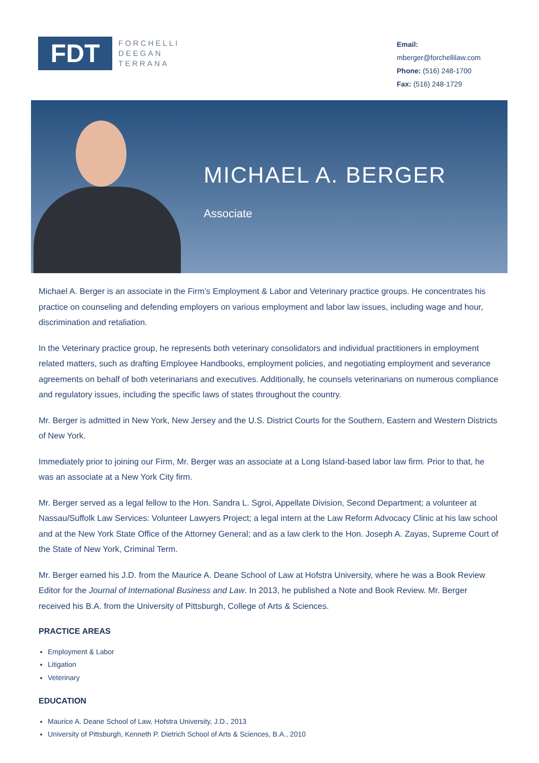FDT
FORCHELLI
DEEGAN
TERRANA
Email:
mberger@forchellilaw.com
Phone: (516) 248-1700
Fax: (516) 248-1729
MICHAEL A. BERGER
Associate
Michael A. Berger is an associate in the Firm’s Employment & Labor and Veterinary practice groups. He concentrates his practice on counseling and defending employers on various employment and labor law issues, including wage and hour, discrimination and retaliation.
In the Veterinary practice group, he represents both veterinary consolidators and individual practitioners in employment related matters, such as drafting Employee Handbooks, employment policies, and negotiating employment and severance agreements on behalf of both veterinarians and executives. Additionally, he counsels veterinarians on numerous compliance and regulatory issues, including the specific laws of states throughout the country.
Mr. Berger is admitted in New York, New Jersey and the U.S. District Courts for the Southern, Eastern and Western Districts of New York.
Immediately prior to joining our Firm, Mr. Berger was an associate at a Long Island-based labor law firm. Prior to that, he was an associate at a New York City firm.
Mr. Berger served as a legal fellow to the Hon. Sandra L. Sgroi, Appellate Division, Second Department; a volunteer at Nassau/Suffolk Law Services: Volunteer Lawyers Project; a legal intern at the Law Reform Advocacy Clinic at his law school and at the New York State Office of the Attorney General; and as a law clerk to the Hon. Joseph A. Zayas, Supreme Court of the State of New York, Criminal Term.
Mr. Berger earned his J.D. from the Maurice A. Deane School of Law at Hofstra University, where he was a Book Review Editor for the Journal of International Business and Law. In 2013, he published a Note and Book Review. Mr. Berger received his B.A. from the University of Pittsburgh, College of Arts & Sciences.
PRACTICE AREAS
Employment & Labor
Litigation
Veterinary
EDUCATION
Maurice A. Deane School of Law, Hofstra University, J.D., 2013
University of Pittsburgh, Kenneth P. Dietrich School of Arts & Sciences, B.A., 2010